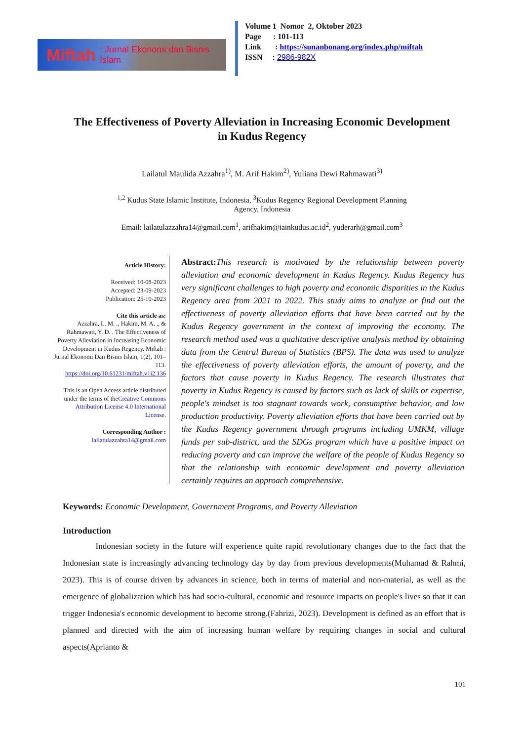Miftah: Jurnal Ekonomi dan Bisnis Islam
Volume 1 Nomor 2, Oktober 2023
Page : 101-113
Link : https://sunanbonang.org/index.php/miftah
ISSN : 2986-982X
The Effectiveness of Poverty Alleviation in Increasing Economic Development in Kudus Regency
Lailatul Maulida Azzahra<sup>1)</sup>, M. Arif Hakim<sup>2)</sup>, Yuliana Dewi Rahmawati<sup>3)</sup>
<sup>1,2</sup> Kudus State Islamic Institute, Indonesia, <sup>3</sup>Kudus Regency Regional Development Planning
Agency, Indonesia
Email: lailatulazzahra14@gmail.com<sup>1</sup>, arifhakim@iainkudus.ac.id<sup>2</sup>, yuderarh@gmail.com<sup>3</sup>
Article History:
Received: 10-08-2023
Accepted: 23-09-2023
Publication: 25-10-2023
Cite this article as:
Azzahra, L. M. ., Hakim, M. A. ., & Rahmawati, Y. D. . The Effectiveness of Poverty Alleviation in Increasing Economic Development in Kudus Regency. Miftah : Jurnal Ekonomi Dan Bisnis Islam, 1(2), 101–113. https://doi.org/10.61231/miftah.v1i2.136
This is an Open Access article distributed under the terms of theCreative Commons Attribution License 4.0 International License.
Corresponding Author :
lailatulazzahra14@gmail.com
Abstract: This research is motivated by the relationship between poverty alleviation and economic development in Kudus Regency. Kudus Regency has very significant challenges to high poverty and economic disparities in the Kudus Regency area from 2021 to 2022. This study aims to analyze or find out the effectiveness of poverty alleviation efforts that have been carried out by the Kudus Regency government in the context of improving the economy. The research method used was a qualitative descriptive analysis method by obtaining data from the Central Bureau of Statistics (BPS). The data was used to analyze the effectiveness of poverty alleviation efforts, the amount of poverty, and the factors that cause poverty in Kudus Regency. The research illustrates that poverty in Kudus Regency is caused by factors such as lack of skills or expertise, people's mindset is too stagnant towards work, consumptive behavior, and low production productivity. Poverty alleviation efforts that have been carried out by the Kudus Regency government through programs including UMKM, village funds per sub-district, and the SDGs program which have a positive impact on reducing poverty and can improve the welfare of the people of Kudus Regency so that the relationship with economic development and poverty alleviation certainly requires an approach comprehensive.
Keywords: Economic Development, Government Programs, and Poverty Alleviation
Introduction
Indonesian society in the future will experience quite rapid revolutionary changes due to the fact that the Indonesian state is increasingly advancing technology day by day from previous developments(Muhamad & Rahmi, 2023). This is of course driven by advances in science, both in terms of material and non-material, as well as the emergence of globalization which has had socio-cultural, economic and resource impacts on people's lives so that it can trigger Indonesia's economic development to become strong.(Fahrizi, 2023). Development is defined as an effort that is planned and directed with the aim of increasing human welfare by requiring changes in social and cultural aspects(Aprianto &
101